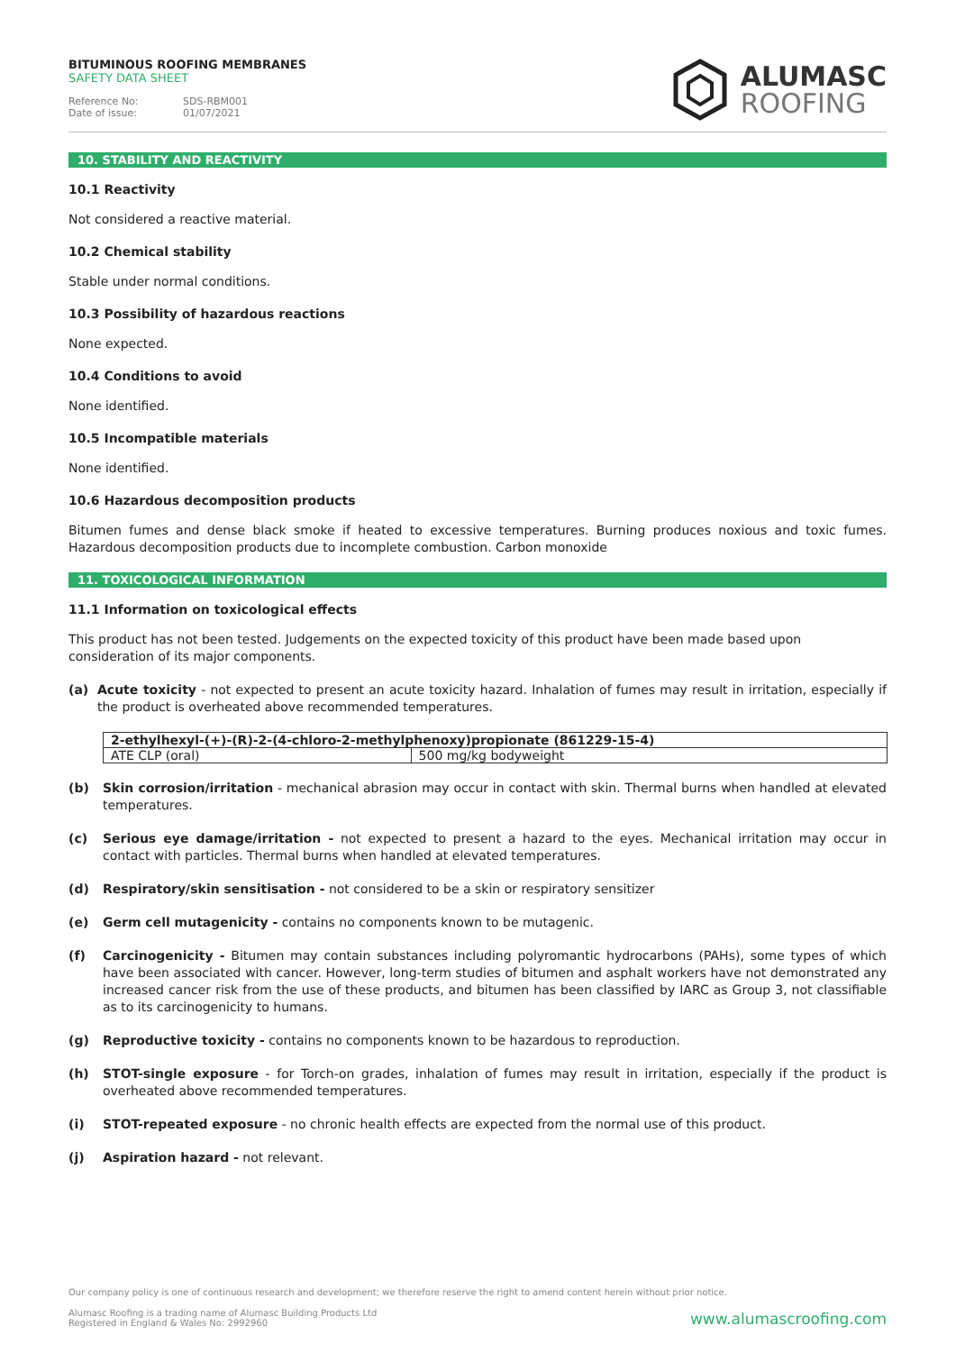BITUMINOUS ROOFING MEMBRANES
SAFETY DATA SHEET
Reference No: SDS-RBM001
Date of issue: 01/07/2021
ALUMASC
ROOFING
10. STABILITY AND REACTIVITY
10.1 Reactivity
Not considered a reactive material.
10.2 Chemical stability
Stable under normal conditions.
10.3 Possibility of hazardous reactions
None expected.
10.4 Conditions to avoid
None identified.
10.5 Incompatible materials
None identified.
10.6 Hazardous decomposition products
Bitumen fumes and dense black smoke if heated to excessive temperatures. Burning produces noxious and toxic fumes. Hazardous decomposition products due to incomplete combustion. Carbon monoxide
11. TOXICOLOGICAL INFORMATION
11.1 Information on toxicological effects
This product has not been tested. Judgements on the expected toxicity of this product have been made based upon consideration of its major components.
(a) Acute toxicity - not expected to present an acute toxicity hazard. Inhalation of fumes may result in irritation, especially if the product is overheated above recommended temperatures.
| 2-ethylhexyl-(+)-(R)-2-(4-chloro-2-methylphenoxy)propionate (861229-15-4) | |
| --- | --- |
| ATE CLP (oral) | 500 mg/kg bodyweight |
(b) Skin corrosion/irritation - mechanical abrasion may occur in contact with skin. Thermal burns when handled at elevated temperatures.
(c) Serious eye damage/irritation - not expected to present a hazard to the eyes. Mechanical irritation may occur in contact with particles. Thermal burns when handled at elevated temperatures.
(d) Respiratory/skin sensitisation - not considered to be a skin or respiratory sensitizer
(e) Germ cell mutagenicity - contains no components known to be mutagenic.
(f) Carcinogenicity - Bitumen may contain substances including polyromantic hydrocarbons (PAHs), some types of which have been associated with cancer. However, long-term studies of bitumen and asphalt workers have not demonstrated any increased cancer risk from the use of these products, and bitumen has been classified by IARC as Group 3, not classifiable as to its carcinogenicity to humans.
(g) Reproductive toxicity - contains no components known to be hazardous to reproduction.
(h) STOT-single exposure - for Torch-on grades, inhalation of fumes may result in irritation, especially if the product is overheated above recommended temperatures.
(i) STOT-repeated exposure - no chronic health effects are expected from the normal use of this product.
(j) Aspiration hazard - not relevant.
Our company policy is one of continuous research and development; we therefore reserve the right to amend content herein without prior notice.
Alumasc Roofing is a trading name of Alumasc Building Products Ltd
Registered in England & Wales No: 2992960
www.alumascroofing.com